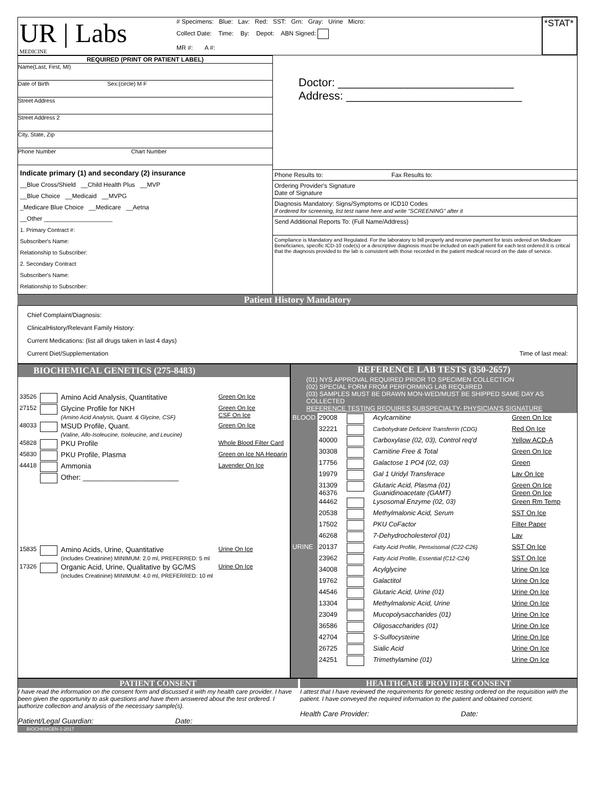| UR / Labs MEDICINE | # Specimens: Blue: Lav: Red: SST: Grn: Gray: Urine Micro: | *STAT* |
| | Collect Date: Time: By: Depot: ABN Signed: | |
| | MR #: A #: | |
REQUIRED (PRINT OR PATIENT LABEL)
Name(Last, First, MI)
Date of Birth Sex:(circle) M F
Street Address
Street Address 2
City, State, Zip
Phone Number Chart Number
Indicate primary (1) and secondary (2) insurance
__Blue Cross/Shield __Child Health Plus __MVP
__Blue Choice __Medicaid __MVPG
_Medicare Blue Choice __Medicare __Aetna
__Other ____________________
1. Primary Contract #:
Subscriber's Name:
Relationship to Subscriber:
2. Secondary Contract
Subscriber's Name:
Relationship to Subscriber:
Doctor: ____________________________
Address: ____________________________
Phone Results to: Fax Results to:
Ordering Provider's Signature
Date of Signature
Diagnosis Mandatory: Signs/Symptoms or ICD10 Codes
If ordered for screening, list test name here and write "SCREENING" after it
Send Additional Reports To: (Full Name/Address)
Compliance is Mandatory and Regulated. For the laboratory to bill properly and receive payment for tests ordered on Medicare Beneficiaries, specific ICD-10 code(s) or a descriptive diagnosis must be included on each patient for each test ordered.It is critical that the diagnosis provided to the lab is consistent with those recorded in the patient medical record on the date of service.
Patient History Mandatory
Chief Complaint/Diagnosis:
ClinicalHistory/Relevant Family History:
Current Medications: (list all drugs taken in last 4 days)
Current Diet/Supplementation Time of last meal:
BIOCHEMICAL GENETICS (275-8483)
| 33526 | | Amino Acid Analysis, Quantitative | Green On Ice |
| 27152 | | Glycine Profile for NKH (Amino Acid Analysis, Quant. & Glycine, CSF) | Green On Ice CSF On Ice |
| 48033 | | MSUD Profile, Quant. (Valine, Allo-Isoleucine, Isoleucine, and Leucine) | Green On Ice |
| 45828 | | PKU Profile | Whole Blood Filter Card |
| 45830 | | PKU Profile, Plasma | Green on Ice NA Heparin |
| 44418 | | Ammonia | Lavender On Ice |
| | | Other: ________________________ | |
| 15835 | | Amino Acids, Urine, Quantitative (includes Creatinine) MINIMUM: 2.0 ml, PREFERRED: 5 ml | Urine On Ice |
| 17326 | | Organic Acid, Urine, Qualitative by GC/MS (includes Creatinine) MINIMUM: 4.0 ml, PREFERRED: 10 ml | Urine On Ice |
REFERENCE LAB TESTS (350-2657)
(01) NYS APPROVAL REQUIRED PRIOR TO SPECIMEN COLLECTION
(02) SPECIAL FORM FROM PERFORMING LAB REQUIRED
(03) SAMPLES MUST BE DRAWN MON-WED/MUST BE SHIPPED SAME DAY AS COLLECTED
REFERENCE TESTING REQUIRES SUBSPECIALTY- PHYSICIAN'S SIGNATURE
| BLOOD | 29008 | | Acylcarnitine | Green On Ice |
| | 32221 | | Carbohydrate Deficient Transferrin (CDG) | Red On Ice |
| | 40000 | | Carboxylase (02, 03), Control req'd | Yellow ACD-A |
| | 30308 | | Carnitine Free & Total | Green On Ice |
| | 17756 | | Galactose 1 PO4 (02, 03) | Green |
| | 19979 | | Gal 1 Uridyl Transferace | Lav On Ice |
| | 31309 46376 | | Glutaric Acid, Plasma (01) Guanidinoacetate (GAMT) | Green On Ice Green On Ice |
| | 44462 | | Lysosomal Enzyme (02, 03) | Green Rm Temp |
| | 20538 | | Methylmalonic Acid, Serum | SST On Ice |
| | 17502 | | PKU CoFactor | Filter Paper |
| | 46268 | | 7-Dehydrocholesterol (01) | Lav |
| URINE | 20137 | | Fatty Acid Profile, Peroxisomal (C22-C26) | SST On Ice |
| | 23962 | | Fatty Acid Profile, Essential (C12-C24) | SST On Ice |
| | 34008 | | Acylglycine | Urine On Ice |
| | 19762 | | Galactitol | Urine On Ice |
| | 44546 | | Glutaric Acid, Urine (01) | Urine On Ice |
| | 13304 | | Methylmalonic Acid, Urine | Urine On Ice |
| | 23049 | | Mucopolysaccharides (01) | Urine On Ice |
| | 36586 | | Oligosaccharides (01) | Urine On Ice |
| | 42704 | | S-Sulfocysteine | Urine On Ice |
| | 26725 | | Sialic Acid | Urine On Ice |
| | 24251 | | Trimethylamine (01) | Urine On Ice |
PATIENT CONSENT
I have read the information on the consent form and discussed it with my health care provider. I have been given the opportunity to ask questions and have them answered about the test ordered. I authorize collection and analysis of the necessary sample(s).
Patient/Legal Guardian: Date:
HEALTHCARE PROVIDER CONSENT
I attest that I have reviewed the requirements for genetic testing ordered on the requisition with the patient. I have conveyed the required information to the patient and obtained consent.
Health Care Provider: Date:
BIOCHEMGEN-1-2017